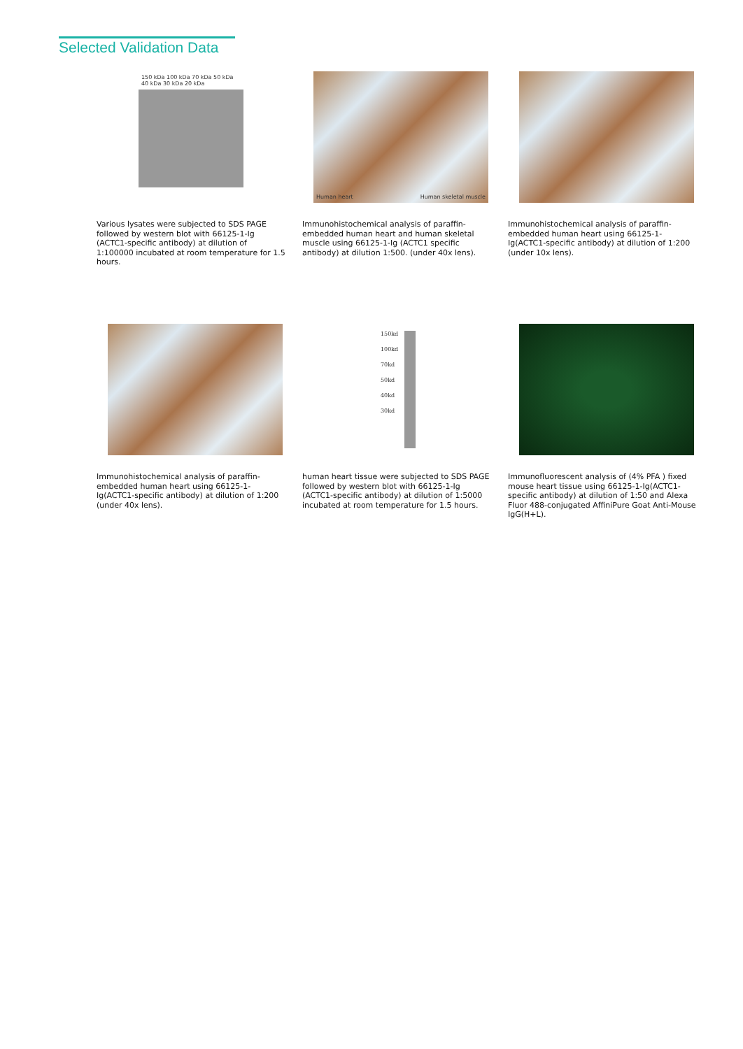Selected Validation Data
150 kDa 100 kDa 70 kDa 50 kDa 40 kDa 30 kDa 20 kDa
Various lysates were subjected to SDS PAGE followed by western blot with 66125-1-Ig (ACTC1-specific antibody) at dilution of 1:100000 incubated at room temperature for 1.5 hours.
Human heart Human skeletal muscle
Immunohistochemical analysis of paraffin-embedded human heart and human skeletal muscle using 66125-1-Ig (ACTC1 specific antibody) at dilution 1:500. (under 40x lens).
Immunohistochemical analysis of paraffin-embedded human heart using 66125-1-Ig(ACTC1-specific antibody) at dilution of 1:200 (under 10x lens).
Immunohistochemical analysis of paraffin-embedded human heart using 66125-1-Ig(ACTC1-specific antibody) at dilution of 1:200 (under 40x lens).
150kd 100kd 70kd 50kd 40kd 30kd
human heart tissue were subjected to SDS PAGE followed by western blot with 66125-1-Ig (ACTC1-specific antibody) at dilution of 1:5000 incubated at room temperature for 1.5 hours.
Immunofluorescent analysis of (4% PFA ) fixed mouse heart tissue using 66125-1-Ig(ACTC1-specific antibody) at dilution of 1:50 and Alexa Fluor 488-conjugated AffiniPure Goat Anti-Mouse IgG(H+L).